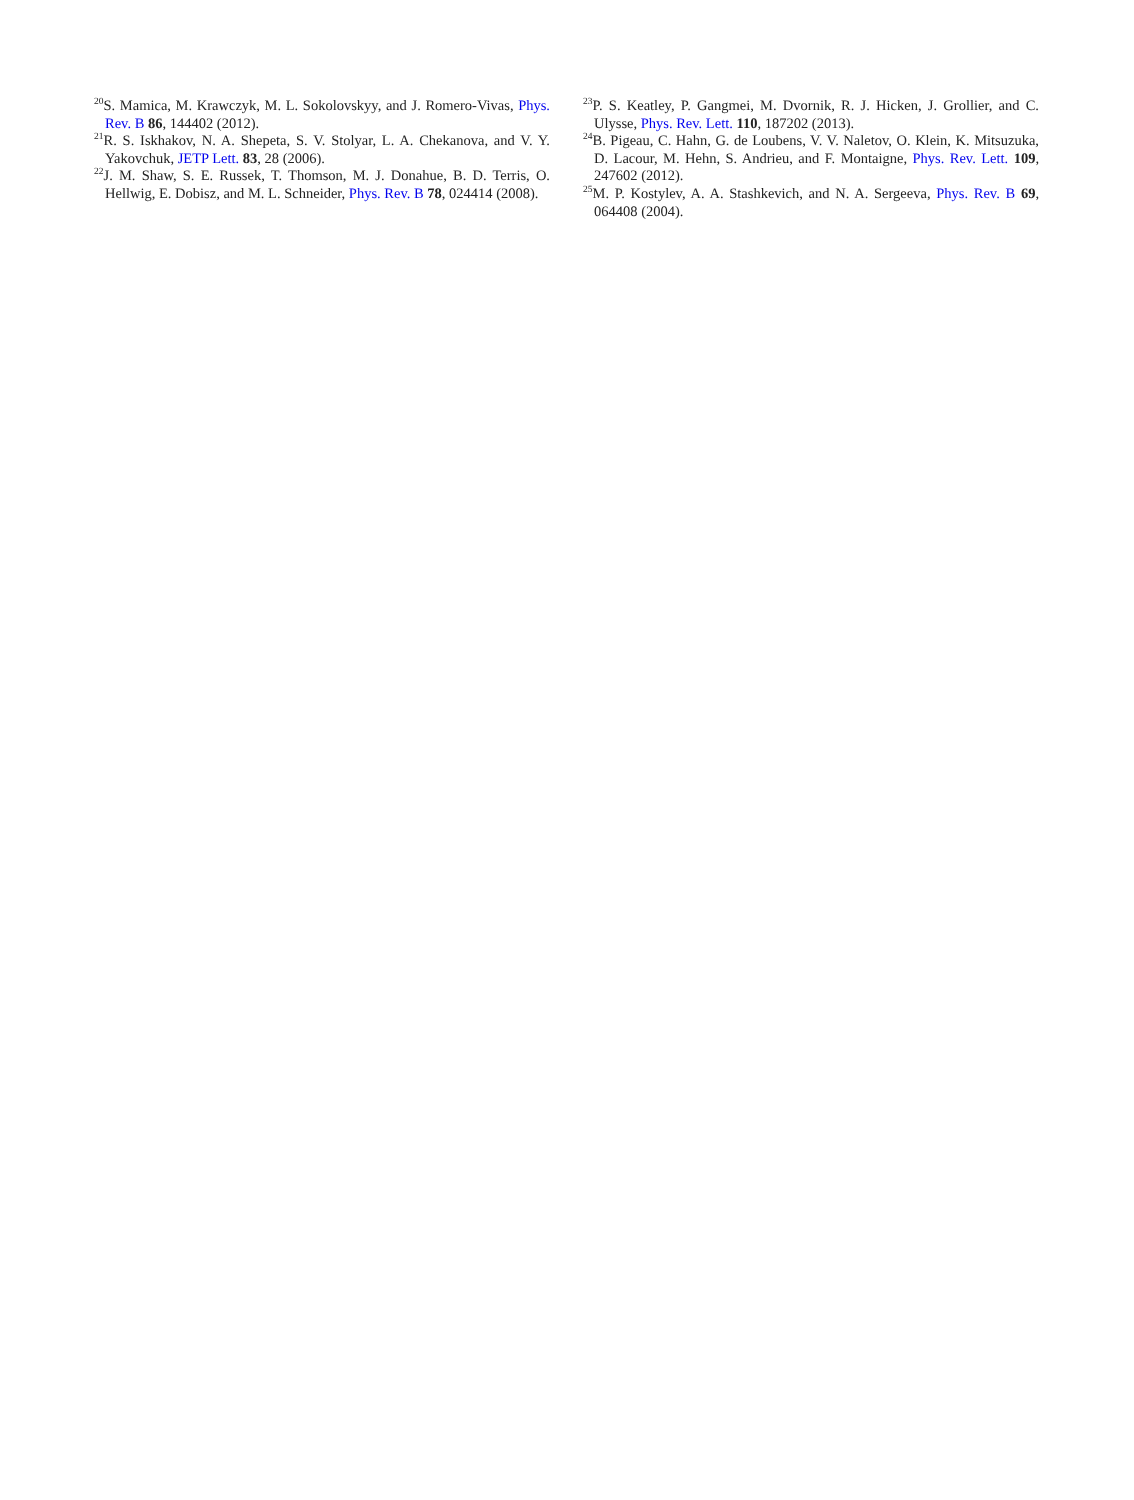<sup>20</sup>S. Mamica, M. Krawczyk, M. L. Sokolovskyy, and J. Romero-Vivas, Phys. Rev. B 86, 144402 (2012).
<sup>21</sup> R. S. Iskhakov, N. A. Shepeta, S. V. Stolyar, L. A. Chekanova, and V. Y. Yakovchuk, JETP Lett. 83, 28 (2006).
<sup>22</sup> J. M. Shaw, S. E. Russek, T. Thomson, M. J. Donahue, B. D. Terris, O. Hellwig, E. Dobisz, and M. L. Schneider, Phys. Rev. B 78, 024414 (2008).
<sup>23</sup>P. S. Keatley, P. Gangmei, M. Dvornik, R. J. Hicken, J. Grollier, and C. Ulysse, Phys. Rev. Lett. 110, 187202 (2013).
<sup>24</sup>B. Pigeau, C. Hahn, G. de Loubens, V. V. Naletov, O. Klein, K. Mitsuzuka, D. Lacour, M. Hehn, S. Andrieu, and F. Montaigne, Phys. Rev. Lett. 109, 247602 (2012).
<sup>25</sup> M. P. Kostylev, A. A. Stashkevich, and N. A. Sergeeva, Phys. Rev. B 69, 064408 (2004).